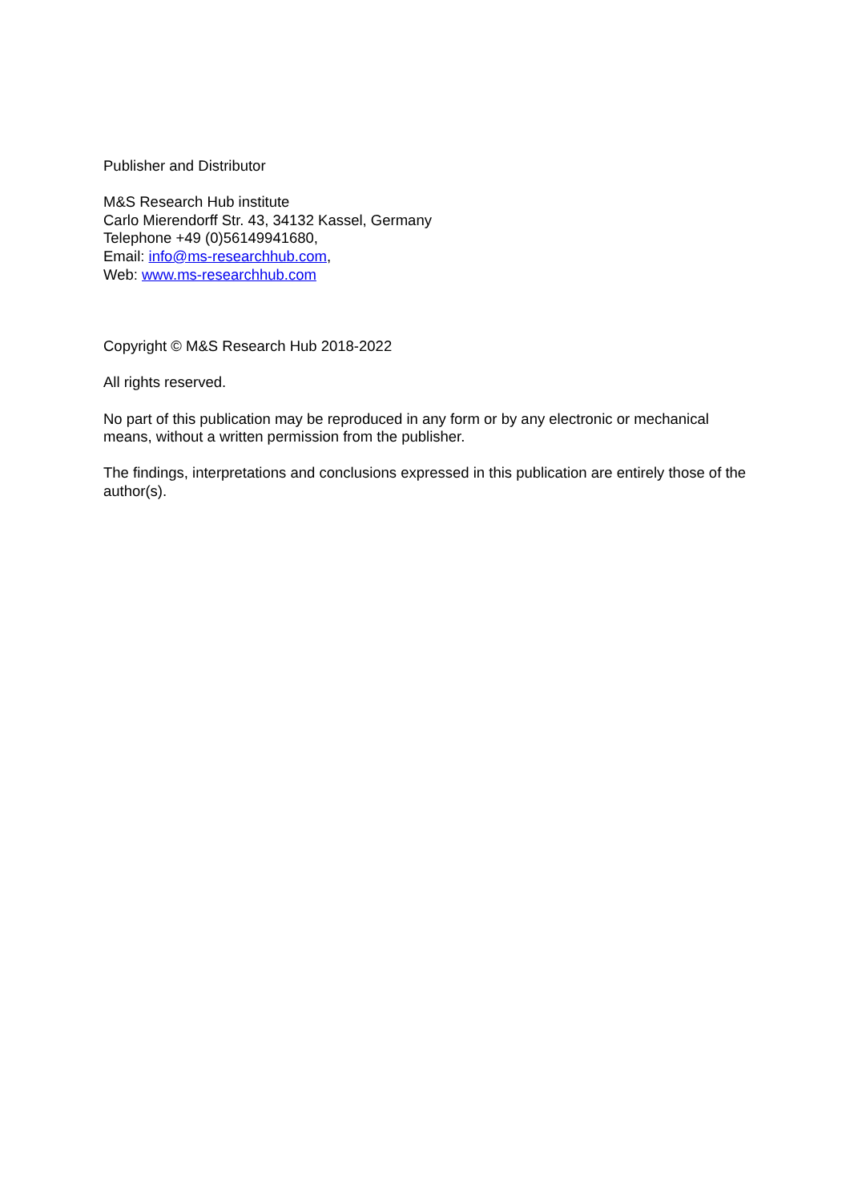Publisher and Distributor
M&S Research Hub institute
Carlo Mierendorff Str. 43, 34132 Kassel, Germany
Telephone +49 (0)56149941680,
Email: info@ms-researchhub.com,
Web: www.ms-researchhub.com
Copyright © M&S Research Hub 2018-2022
All rights reserved.
No part of this publication may be reproduced in any form or by any electronic or mechanical means, without a written permission from the publisher.
The findings, interpretations and conclusions expressed in this publication are entirely those of the author(s).